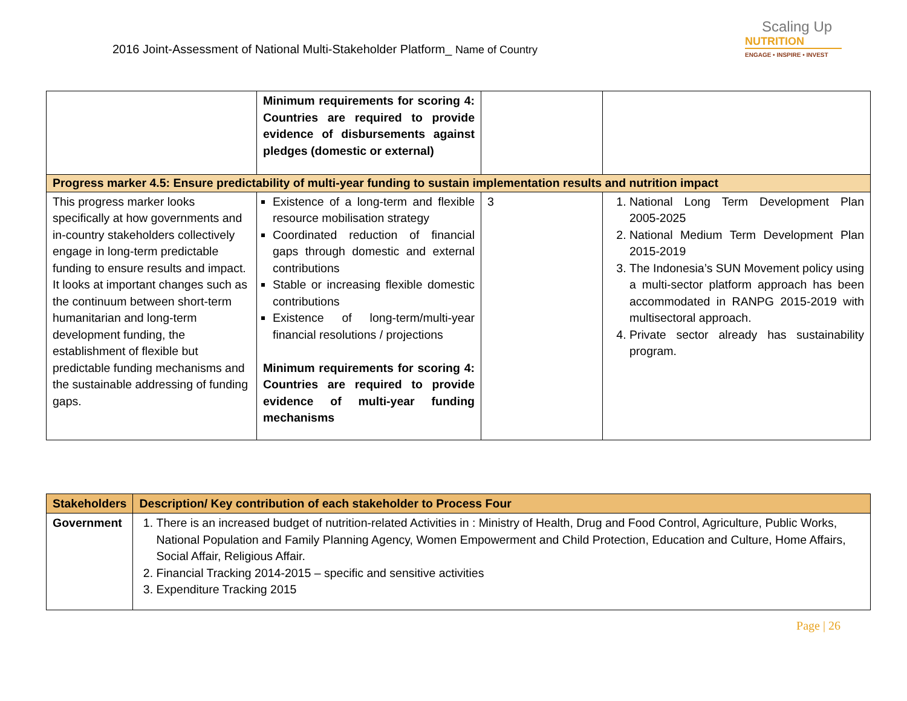2016 Joint-Assessment of National Multi-Stakeholder Platform_ Name of Country
Scaling Up
NUTRITION
ENGAGE • INSPIRE • INVEST
| | Minimum requirements for scoring 4: Countries are required to provide evidence of disbursements against pledges (domestic or external) | | |
| Progress marker 4.5: Ensure predictability of multi-year funding to sustain implementation results and nutrition impact | | | |
| This progress marker looks specifically at how governments and in-country stakeholders collectively engage in long-term predictable funding to ensure results and impact. It looks at important changes such as the continuum between short-term humanitarian and long-term development funding, the establishment of flexible but predictable funding mechanisms and the sustainable addressing of funding gaps. | Existence of a long-term and flexible resource mobilisation strategy Coordinated reduction of financial gaps through domestic and external contributions Stable or increasing flexible domestic contributions Existence of long-term/multi-year financial resolutions / projections Minimum requirements for scoring 4: Countries are required to provide evidence of multi-year funding mechanisms | 3 | 1. National Long Term Development Plan 2005-2025 2. National Medium Term Development Plan 2015-2019 3. The Indonesia’s SUN Movement policy using a multi-sector platform approach has been accommodated in RANPG 2015-2019 with multisectoral approach. 4. Private sector already has sustainability program. |
| Stakeholders | Description/ Key contribution of each stakeholder to Process Four |
| --- | --- |
| Government | 1. There is an increased budget of nutrition-related Activities in : Ministry of Health, Drug and Food Control, Agriculture, Public Works, National Population and Family Planning Agency, Women Empowerment and Child Protection, Education and Culture, Home Affairs, Social Affair, Religious Affair. 2. Financial Tracking 2014-2015 – specific and sensitive activities 3. Expenditure Tracking 2015 |
Page | 26